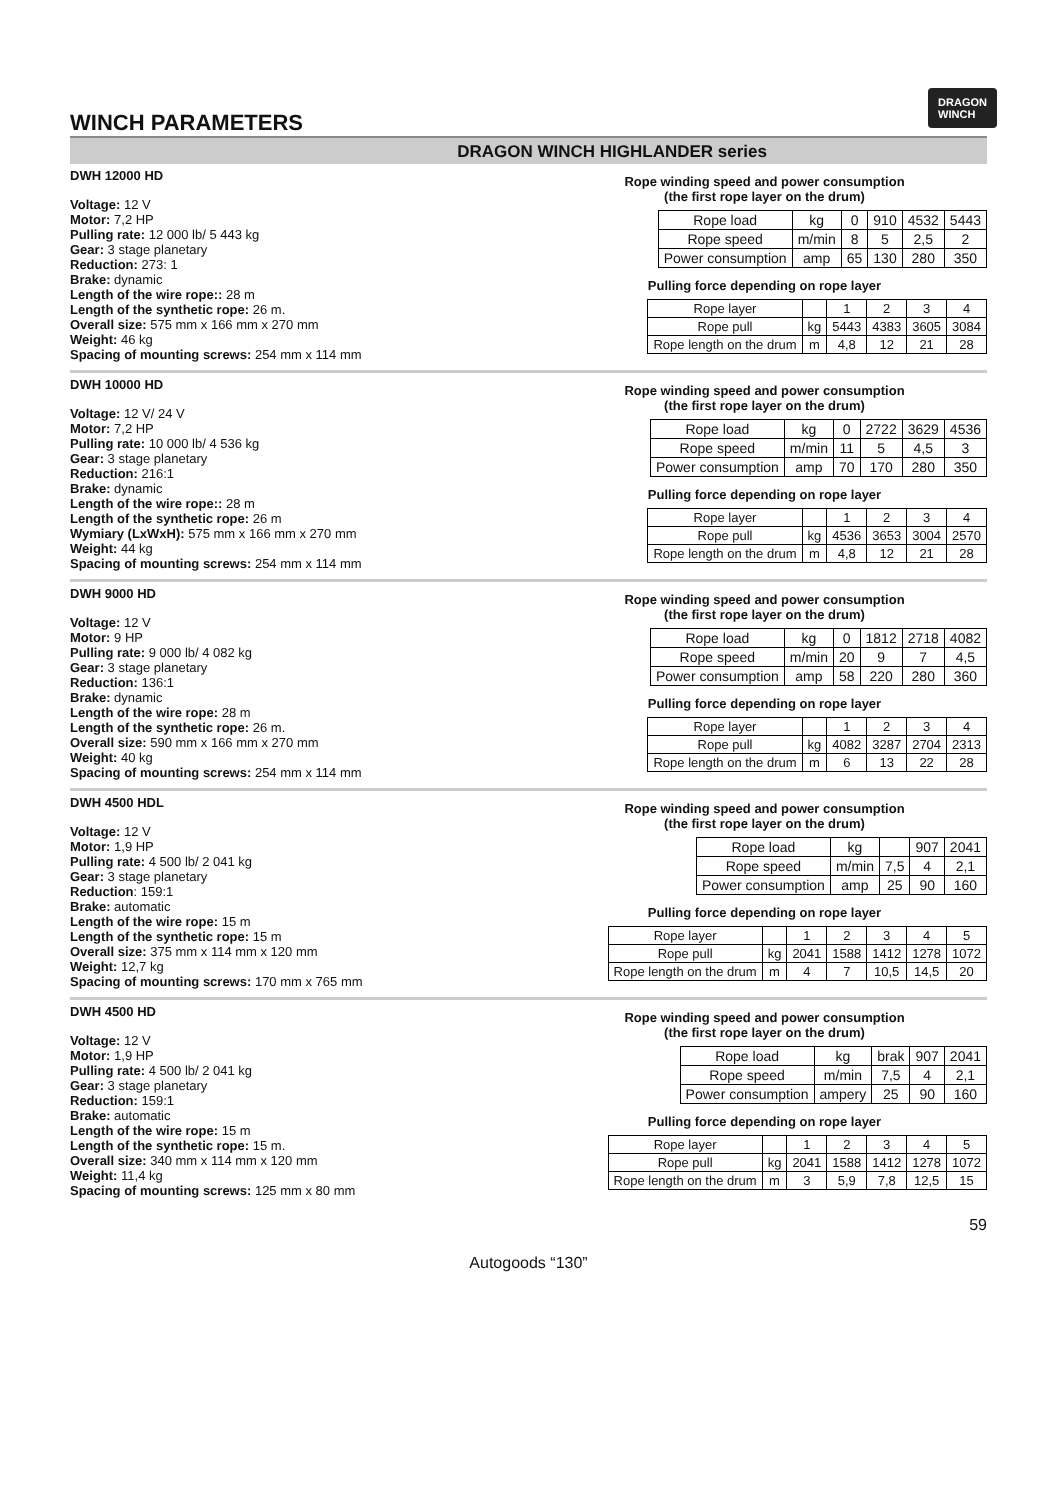DRAGON
WINCH
WINCH PARAMETERS
DRAGON WINCH HIGHLANDER series
DWH 12000 HD
Voltage: 12 V
Motor: 7,2 HP
Pulling rate: 12 000 lb/ 5 443 kg
Gear: 3 stage planetary
Reduction: 273: 1
Brake: dynamic
Length of the wire rope:: 28 m
Length of the synthetic rope: 26 m.
Overall size: 575 mm x 166 mm x 270 mm
Weight: 46 kg
Spacing of mounting screws: 254 mm x 114 mm
Rope winding speed and power consumption
(the first rope layer on the drum)
| Rope load | kg | 0 | 910 | 4532 | 5443 |
| Rope speed | m/min | 8 | 5 | 2,5 | 2 |
| Power consumption | amp | 65 | 130 | 280 | 350 |
Pulling force depending on rope layer
| Rope layer | | 1 | 2 | 3 | 4 |
| Rope pull | kg | 5443 | 4383 | 3605 | 3084 |
| Rope length on the drum | m | 4,8 | 12 | 21 | 28 |
DWH 10000 HD
Voltage: 12 V/ 24 V
Motor: 7,2 HP
Pulling rate: 10 000 lb/ 4 536 kg
Gear: 3 stage planetary
Reduction: 216:1
Brake: dynamic
Length of the wire rope:: 28 m
Length of the synthetic rope: 26 m
Wymiary (LxWxH): 575 mm x 166 mm x 270 mm
Weight: 44 kg
Spacing of mounting screws: 254 mm x 114 mm
Rope winding speed and power consumption
(the first rope layer on the drum)
| Rope load | kg | 0 | 2722 | 3629 | 4536 |
| Rope speed | m/min | 11 | 5 | 4,5 | 3 |
| Power consumption | amp | 70 | 170 | 280 | 350 |
Pulling force depending on rope layer
| Rope layer | | 1 | 2 | 3 | 4 |
| Rope pull | kg | 4536 | 3653 | 3004 | 2570 |
| Rope length on the drum | m | 4,8 | 12 | 21 | 28 |
DWH 9000 HD
Voltage: 12 V
Motor: 9 HP
Pulling rate: 9 000 lb/ 4 082 kg
Gear: 3 stage planetary
Reduction: 136:1
Brake: dynamic
Length of the wire rope: 28 m
Length of the synthetic rope: 26 m.
Overall size: 590 mm x 166 mm x 270 mm
Weight: 40 kg
Spacing of mounting screws: 254 mm x 114 mm
Rope winding speed and power consumption
(the first rope layer on the drum)
| Rope load | kg | 0 | 1812 | 2718 | 4082 |
| Rope speed | m/min | 20 | 9 | 7 | 4,5 |
| Power consumption | amp | 58 | 220 | 280 | 360 |
Pulling force depending on rope layer
| Rope layer | | 1 | 2 | 3 | 4 |
| Rope pull | kg | 4082 | 3287 | 2704 | 2313 |
| Rope length on the drum | m | 6 | 13 | 22 | 28 |
DWH 4500 HDL
Voltage: 12 V
Motor: 1,9 HP
Pulling rate: 4 500 lb/ 2 041 kg
Gear: 3 stage planetary
Reduction: 159:1
Brake: automatic
Length of the wire rope: 15 m
Length of the synthetic rope: 15 m
Overall size: 375 mm x 114 mm x 120 mm
Weight: 12,7 kg
Spacing of mounting screws: 170 mm x 765 mm
Rope winding speed and power consumption
(the first rope layer on the drum)
| Rope load | kg | | 907 | 2041 |
| Rope speed | m/min | 7,5 | 4 | 2,1 |
| Power consumption | amp | 25 | 90 | 160 |
Pulling force depending on rope layer
| Rope layer | | 1 | 2 | 3 | 4 | 5 |
| Rope pull | kg | 2041 | 1588 | 1412 | 1278 | 1072 |
| Rope length on the drum | m | 4 | 7 | 10,5 | 14,5 | 20 |
DWH 4500 HD
Voltage: 12 V
Motor: 1,9 HP
Pulling rate: 4 500 lb/ 2 041 kg
Gear: 3 stage planetary
Reduction: 159:1
Brake: automatic
Length of the wire rope: 15 m
Length of the synthetic rope: 15 m.
Overall size: 340 mm x 114 mm x 120 mm
Weight: 11,4 kg
Spacing of mounting screws: 125 mm x 80 mm
Rope winding speed and power consumption
(the first rope layer on the drum)
| Rope load | kg | brak | 907 | 2041 |
| Rope speed | m/min | 7,5 | 4 | 2,1 |
| Power consumption | ampery | 25 | 90 | 160 |
Pulling force depending on rope layer
| Rope layer | | 1 | 2 | 3 | 4 | 5 |
| Rope pull | kg | 2041 | 1588 | 1412 | 1278 | 1072 |
| Rope length on the drum | m | 3 | 5,9 | 7,8 | 12,5 | 15 |
59
Autogoods “130”